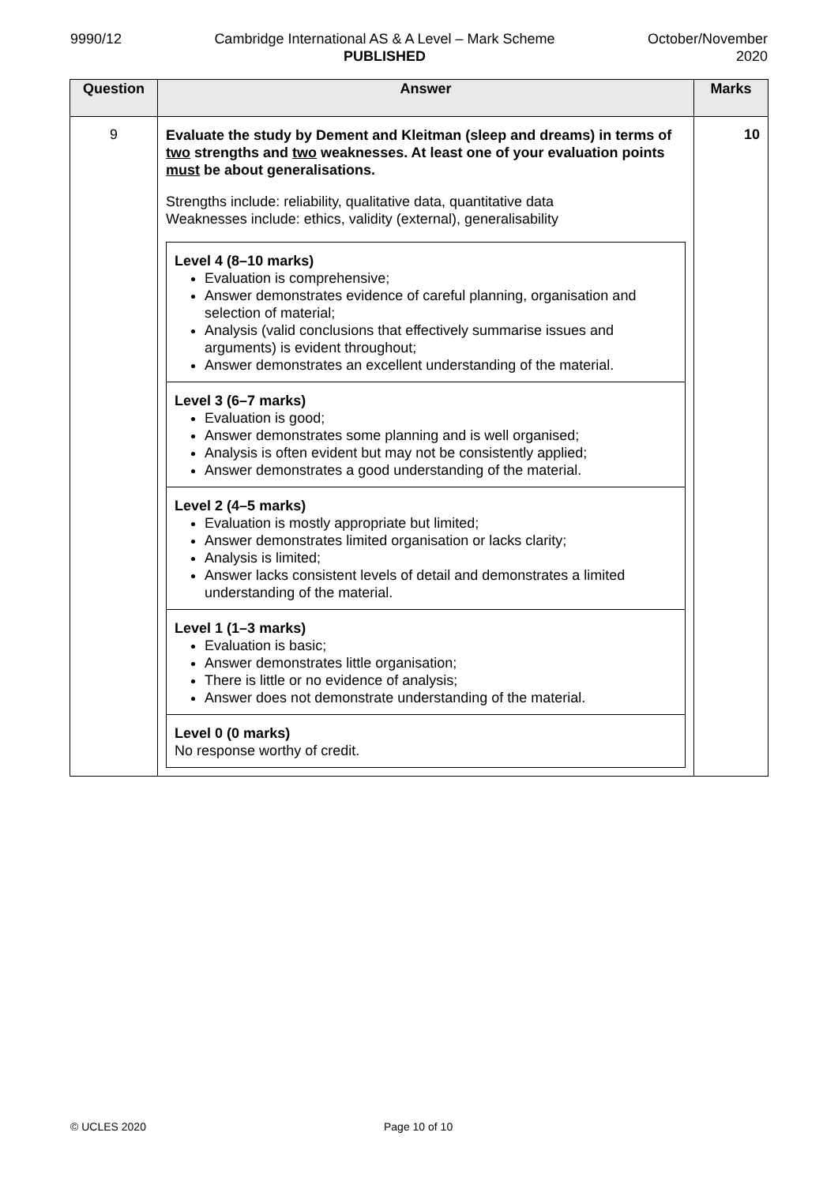9990/12 Cambridge International AS & A Level – Mark Scheme
PUBLISHED
October/November
2020
| Question | Answer | Marks |
| --- | --- | --- |
| 9 | Evaluate the study by Dement and Kleitman (sleep and dreams) in terms of two strengths and two weaknesses. At least one of your evaluation points must be about generalisations. Strengths include: reliability, qualitative data, quantitative data Weaknesses include: ethics, validity (external), generalisability / Level 4 (8–10 marks) Evaluation is comprehensive; Answer demonstrates evidence of careful planning, organisation and selection of material; Analysis (valid conclusions that effectively summarise issues and arguments) is evident throughout; Answer demonstrates an excellent understanding of the material. / / Level 3 (6–7 marks) Evaluation is good; Answer demonstrates some planning and is well organised; Analysis is often evident but may not be consistently applied; Answer demonstrates a good understanding of the material. / / Level 2 (4–5 marks) Evaluation is mostly appropriate but limited; Answer demonstrates limited organisation or lacks clarity; Analysis is limited; Answer lacks consistent levels of detail and demonstrates a limited understanding of the material. / / Level 1 (1–3 marks) Evaluation is basic; Answer demonstrates little organisation; There is little or no evidence of analysis; Answer does not demonstrate understanding of the material. / / Level 0 (0 marks) No response worthy of credit. / | 10 |
© UCLES 2020 Page 10 of 10